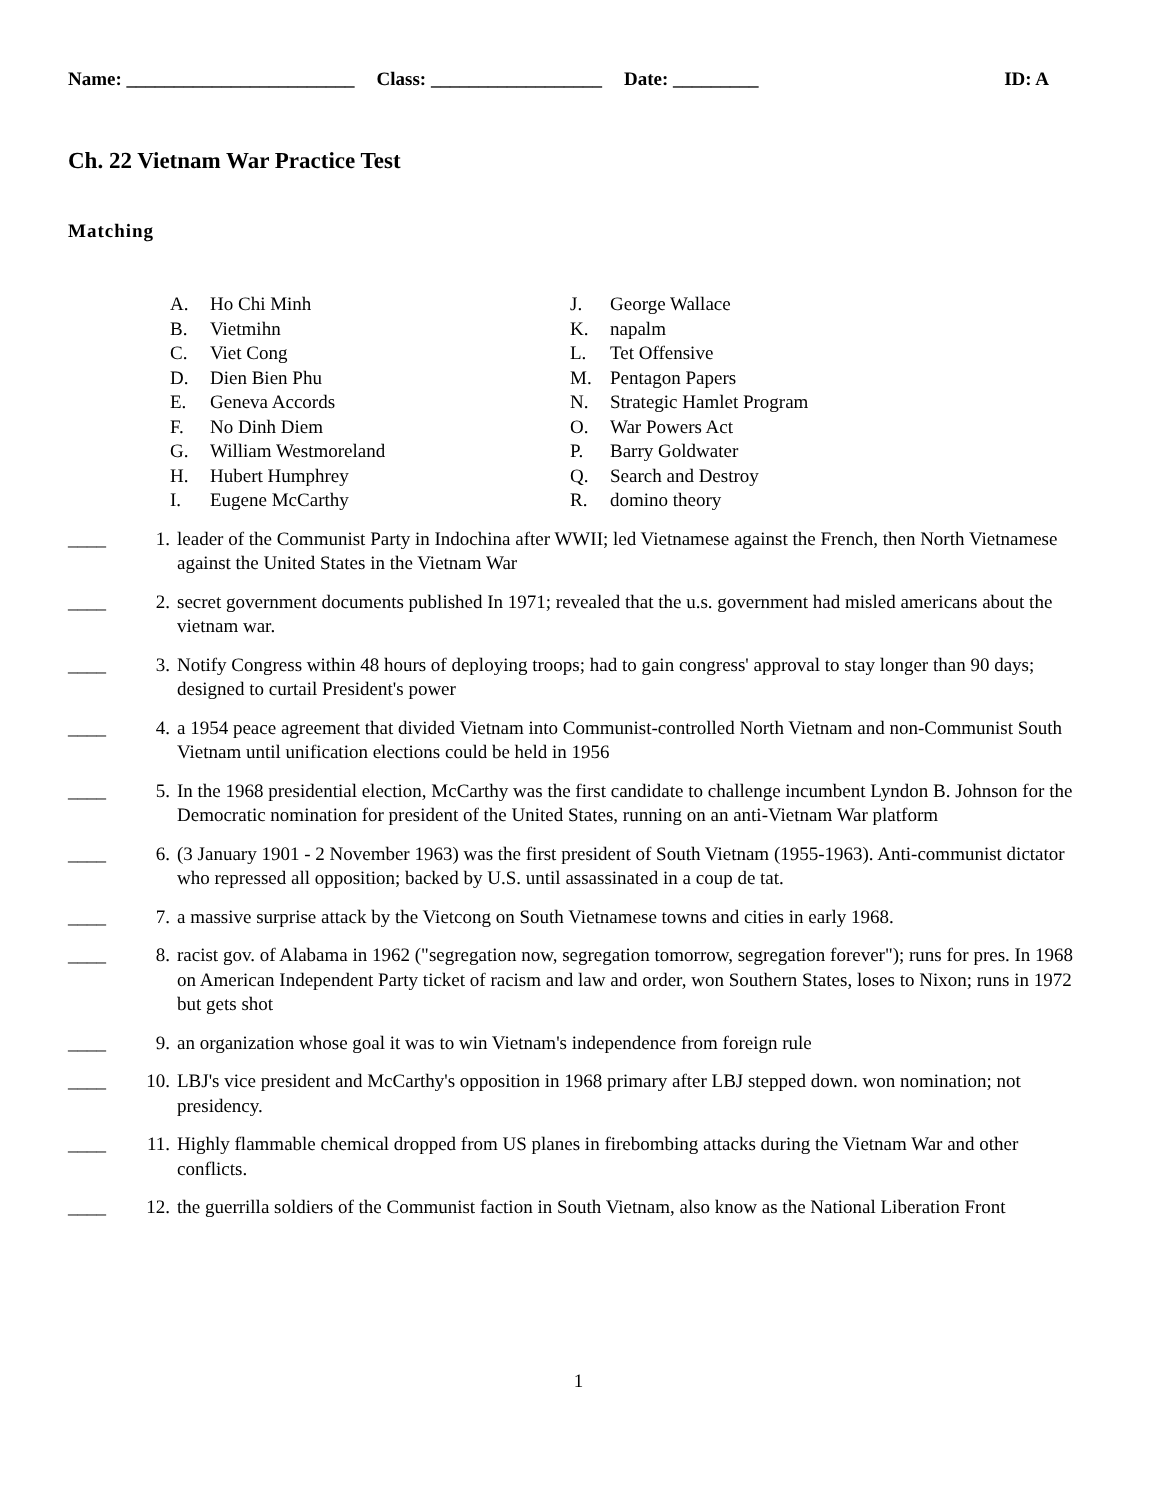Name: ________________________ Class: __________________ Date: _________ ID: A
Ch. 22 Vietnam War Practice Test
Matching
A. Ho Chi Minh
B. Vietmihn
C. Viet Cong
D. Dien Bien Phu
E. Geneva Accords
F. No Dinh Diem
G. William Westmoreland
H. Hubert Humphrey
I. Eugene McCarthy
J. George Wallace
K. napalm
L. Tet Offensive
M. Pentagon Papers
N. Strategic Hamlet Program
O. War Powers Act
P. Barry Goldwater
Q. Search and Destroy
R. domino theory
____ 1. leader of the Communist Party in Indochina after WWII; led Vietnamese against the French, then North Vietnamese against the United States in the Vietnam War
____ 2. secret government documents published In 1971; revealed that the u.s. government had misled americans about the vietnam war.
____ 3. Notify Congress within 48 hours of deploying troops; had to gain congress' approval to stay longer than 90 days; designed to curtail President's power
____ 4. a 1954 peace agreement that divided Vietnam into Communist-controlled North Vietnam and non-Communist South Vietnam until unification elections could be held in 1956
____ 5. In the 1968 presidential election, McCarthy was the first candidate to challenge incumbent Lyndon B. Johnson for the Democratic nomination for president of the United States, running on an anti-Vietnam War platform
____ 6. (3 January 1901 - 2 November 1963) was the first president of South Vietnam (1955-1963). Anti-communist dictator who repressed all opposition; backed by U.S. until assassinated in a coup de tat.
____ 7. a massive surprise attack by the Vietcong on South Vietnamese towns and cities in early 1968.
____ 8. racist gov. of Alabama in 1962 ("segregation now, segregation tomorrow, segregation forever"); runs for pres. In 1968 on American Independent Party ticket of racism and law and order, won Southern States, loses to Nixon; runs in 1972 but gets shot
____ 9. an organization whose goal it was to win Vietnam's independence from foreign rule
____ 10. LBJ's vice president and McCarthy's opposition in 1968 primary after LBJ stepped down. won nomination; not presidency.
____ 11. Highly flammable chemical dropped from US planes in firebombing attacks during the Vietnam War and other conflicts.
____ 12. the guerrilla soldiers of the Communist faction in South Vietnam, also know as the National Liberation Front
1